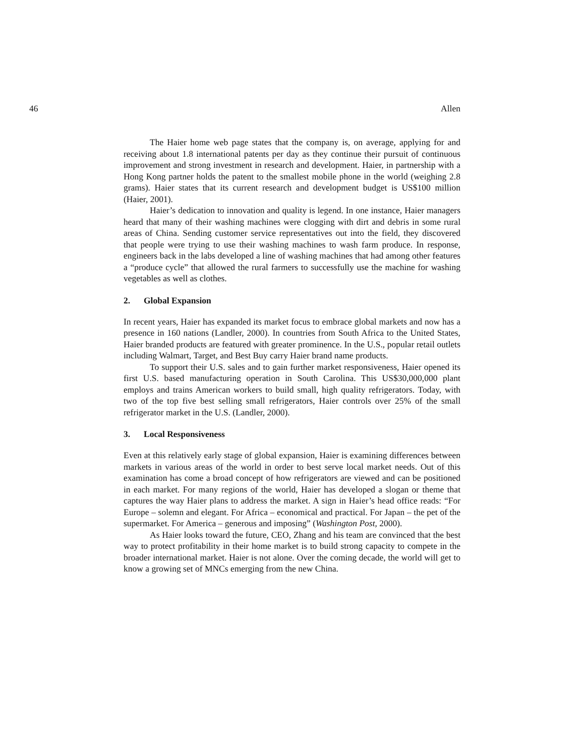46 Allen
The Haier home web page states that the company is, on average, applying for and receiving about 1.8 international patents per day as they continue their pursuit of continuous improvement and strong investment in research and development. Haier, in partnership with a Hong Kong partner holds the patent to the smallest mobile phone in the world (weighing 2.8 grams). Haier states that its current research and development budget is US$100 million (Haier, 2001).
Haier’s dedication to innovation and quality is legend. In one instance, Haier managers heard that many of their washing machines were clogging with dirt and debris in some rural areas of China. Sending customer service representatives out into the field, they discovered that people were trying to use their washing machines to wash farm produce. In response, engineers back in the labs developed a line of washing machines that had among other features a “produce cycle” that allowed the rural farmers to successfully use the machine for washing vegetables as well as clothes.
2. Global Expansion
In recent years, Haier has expanded its market focus to embrace global markets and now has a presence in 160 nations (Landler, 2000). In countries from South Africa to the United States, Haier branded products are featured with greater prominence. In the U.S., popular retail outlets including Walmart, Target, and Best Buy carry Haier brand name products.
To support their U.S. sales and to gain further market responsiveness, Haier opened its first U.S. based manufacturing operation in South Carolina. This US$30,000,000 plant employs and trains American workers to build small, high quality refrigerators. Today, with two of the top five best selling small refrigerators, Haier controls over 25% of the small refrigerator market in the U.S. (Landler, 2000).
3. Local Responsiveness
Even at this relatively early stage of global expansion, Haier is examining differences between markets in various areas of the world in order to best serve local market needs. Out of this examination has come a broad concept of how refrigerators are viewed and can be positioned in each market. For many regions of the world, Haier has developed a slogan or theme that captures the way Haier plans to address the market. A sign in Haier’s head office reads: “For Europe – solemn and elegant. For Africa – economical and practical. For Japan – the pet of the supermarket. For America – generous and imposing” (Washington Post, 2000).
As Haier looks toward the future, CEO, Zhang and his team are convinced that the best way to protect profitability in their home market is to build strong capacity to compete in the broader international market. Haier is not alone. Over the coming decade, the world will get to know a growing set of MNCs emerging from the new China.